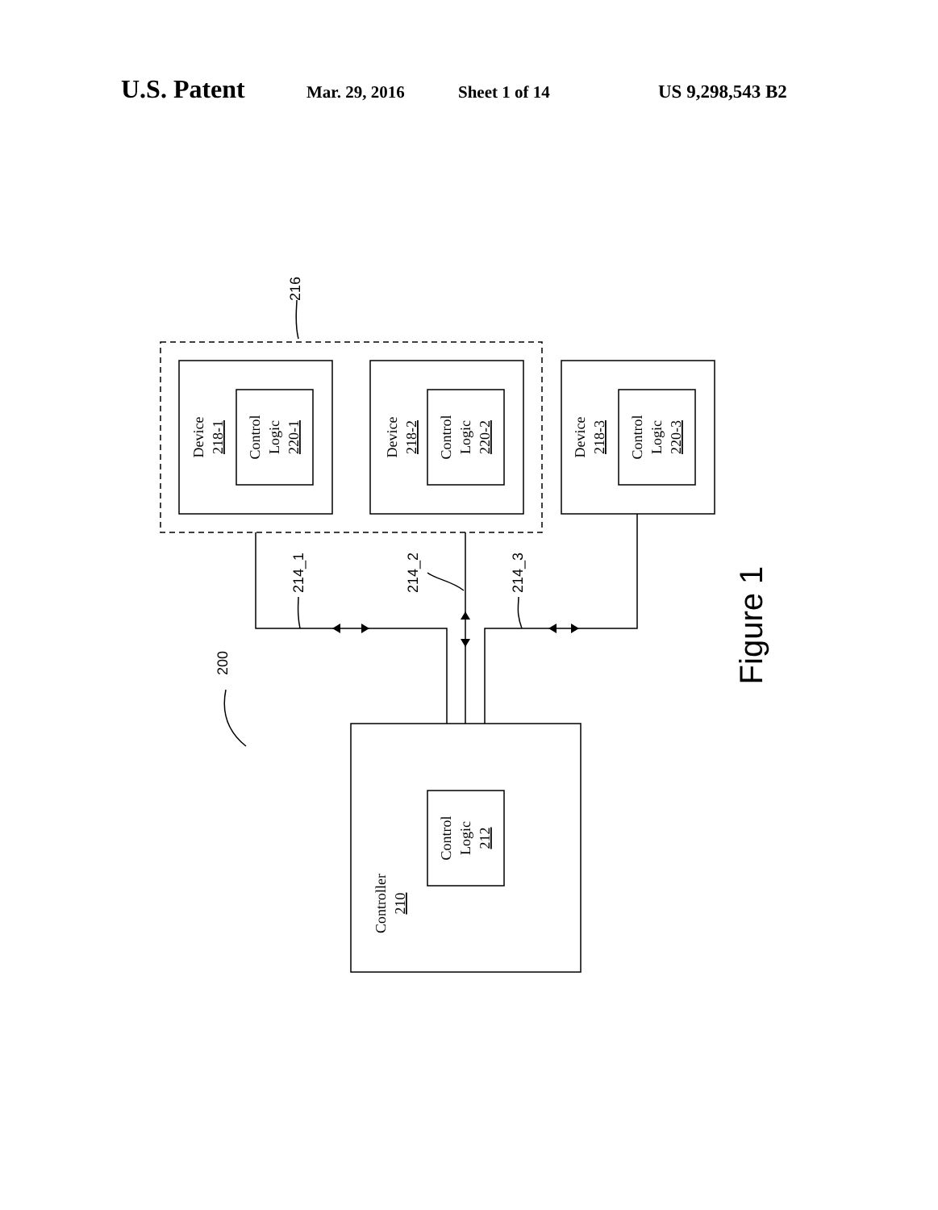U.S. Patent Mar. 29, 2016 Sheet 1 of 14 US 9,298,543 B2
Device
218-1
Control
Logic
220-1
Device
218-2
Control
Logic
220-2
Device
218-3
Control
Logic
220-3
Control
Logic
212
Controller
210
216
214_1
214_2
214_3
200
Figure 1